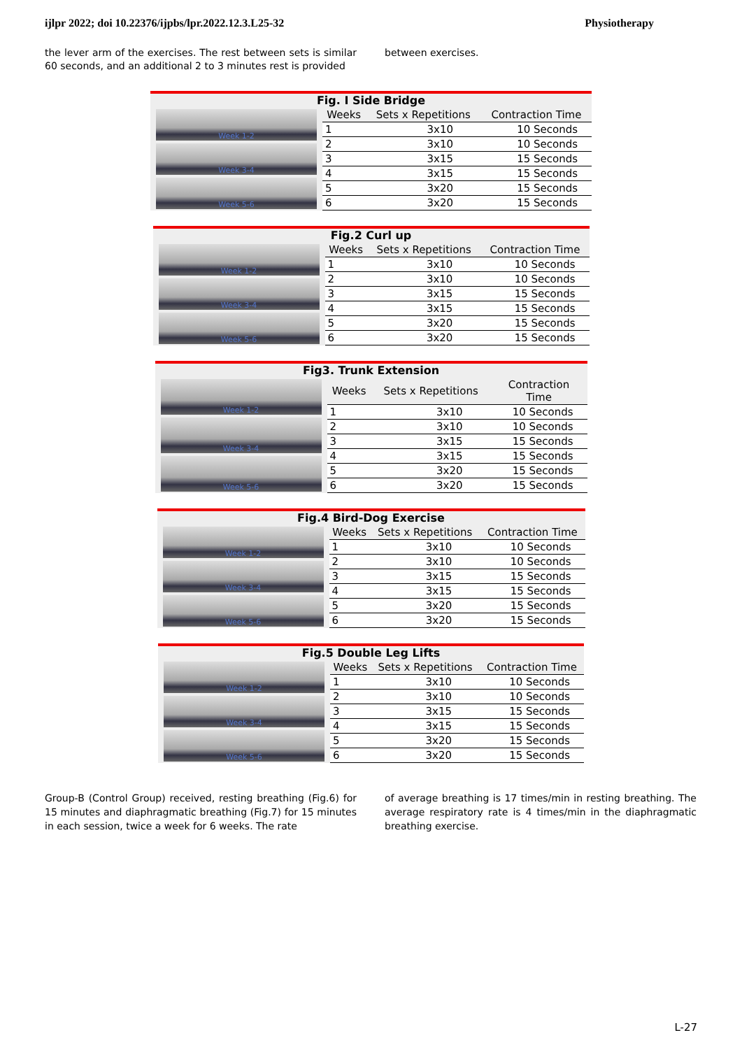ijlpr 2022; doi 10.22376/ijpbs/lpr.2022.12.3.L25-32 Physiotherapy
the lever arm of the exercises. The rest between sets is similar 60 seconds, and an additional 2 to 3 minutes rest is provided
between exercises.
Fig. I Side Bridge
Week 1-2
Week 3-4
Week 5-6
| Weeks | Sets x Repetitions | Contraction Time |
| --- | --- | --- |
| 1 | 3x10 | 10 Seconds |
| 2 | 3x10 | 10 Seconds |
| 3 | 3x15 | 15 Seconds |
| 4 | 3x15 | 15 Seconds |
| 5 | 3x20 | 15 Seconds |
| 6 | 3x20 | 15 Seconds |
Fig.2 Curl up
Week 1-2
Week 3-4
Week 5-6
| Weeks | Sets x Repetitions | Contraction Time |
| --- | --- | --- |
| 1 | 3x10 | 10 Seconds |
| 2 | 3x10 | 10 Seconds |
| 3 | 3x15 | 15 Seconds |
| 4 | 3x15 | 15 Seconds |
| 5 | 3x20 | 15 Seconds |
| 6 | 3x20 | 15 Seconds |
Fig3. Trunk Extension
Week 1-2
Week 3-4
Week 5-6
| Weeks | Sets x Repetitions | Contraction Time |
| --- | --- | --- |
| 1 | 3x10 | 10 Seconds |
| 2 | 3x10 | 10 Seconds |
| 3 | 3x15 | 15 Seconds |
| 4 | 3x15 | 15 Seconds |
| 5 | 3x20 | 15 Seconds |
| 6 | 3x20 | 15 Seconds |
Fig.4 Bird-Dog Exercise
Week 1-2
Week 3-4
Week 5-6
| Weeks | Sets x Repetitions | Contraction Time |
| --- | --- | --- |
| 1 | 3x10 | 10 Seconds |
| 2 | 3x10 | 10 Seconds |
| 3 | 3x15 | 15 Seconds |
| 4 | 3x15 | 15 Seconds |
| 5 | 3x20 | 15 Seconds |
| 6 | 3x20 | 15 Seconds |
Fig.5 Double Leg Lifts
Week 1-2
Week 3-4
Week 5-6
| Weeks | Sets x Repetitions | Contraction Time |
| --- | --- | --- |
| 1 | 3x10 | 10 Seconds |
| 2 | 3x10 | 10 Seconds |
| 3 | 3x15 | 15 Seconds |
| 4 | 3x15 | 15 Seconds |
| 5 | 3x20 | 15 Seconds |
| 6 | 3x20 | 15 Seconds |
Group-B (Control Group) received, resting breathing (Fig.6) for 15 minutes and diaphragmatic breathing (Fig.7) for 15 minutes in each session, twice a week for 6 weeks. The rate
of average breathing is 17 times/min in resting breathing. The average respiratory rate is 4 times/min in the diaphragmatic breathing exercise.
L-27